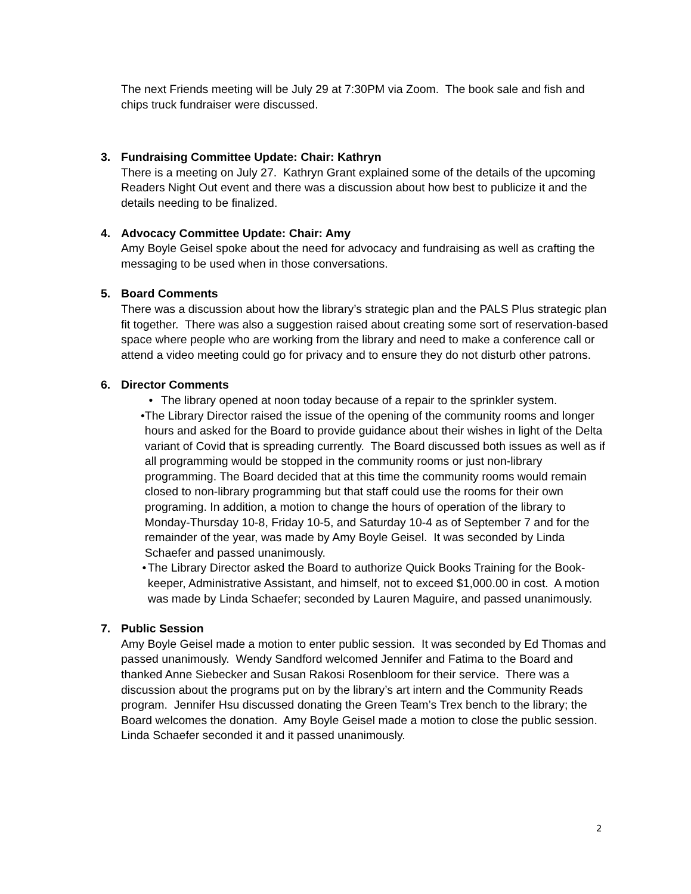The next Friends meeting will be July 29 at 7:30PM via Zoom. The book sale and fish and chips truck fundraiser were discussed.
3. Fundraising Committee Update: Chair: Kathryn
There is a meeting on July 27. Kathryn Grant explained some of the details of the upcoming Readers Night Out event and there was a discussion about how best to publicize it and the details needing to be finalized.
4. Advocacy Committee Update: Chair: Amy
Amy Boyle Geisel spoke about the need for advocacy and fundraising as well as crafting the messaging to be used when in those conversations.
5. Board Comments
There was a discussion about how the library’s strategic plan and the PALS Plus strategic plan fit together. There was also a suggestion raised about creating some sort of reservation-based space where people who are working from the library and need to make a conference call or attend a video meeting could go for privacy and to ensure they do not disturb other patrons.
6. Director Comments
• The library opened at noon today because of a repair to the sprinkler system.
• The Library Director raised the issue of the opening of the community rooms and longer hours and asked for the Board to provide guidance about their wishes in light of the Delta variant of Covid that is spreading currently. The Board discussed both issues as well as if all programming would be stopped in the community rooms or just non-library programming. The Board decided that at this time the community rooms would remain closed to non-library programming but that staff could use the rooms for their own programing. In addition, a motion to change the hours of operation of the library to Monday-Thursday 10-8, Friday 10-5, and Saturday 10-4 as of September 7 and for the remainder of the year, was made by Amy Boyle Geisel. It was seconded by Linda Schaefer and passed unanimously.
• The Library Director asked the Board to authorize Quick Books Training for the Book-keeper, Administrative Assistant, and himself, not to exceed $1,000.00 in cost. A motion was made by Linda Schaefer; seconded by Lauren Maguire, and passed unanimously.
7. Public Session
Amy Boyle Geisel made a motion to enter public session. It was seconded by Ed Thomas and passed unanimously. Wendy Sandford welcomed Jennifer and Fatima to the Board and thanked Anne Siebecker and Susan Rakosi Rosenbloom for their service. There was a discussion about the programs put on by the library’s art intern and the Community Reads program. Jennifer Hsu discussed donating the Green Team’s Trex bench to the library; the Board welcomes the donation. Amy Boyle Geisel made a motion to close the public session. Linda Schaefer seconded it and it passed unanimously.
2